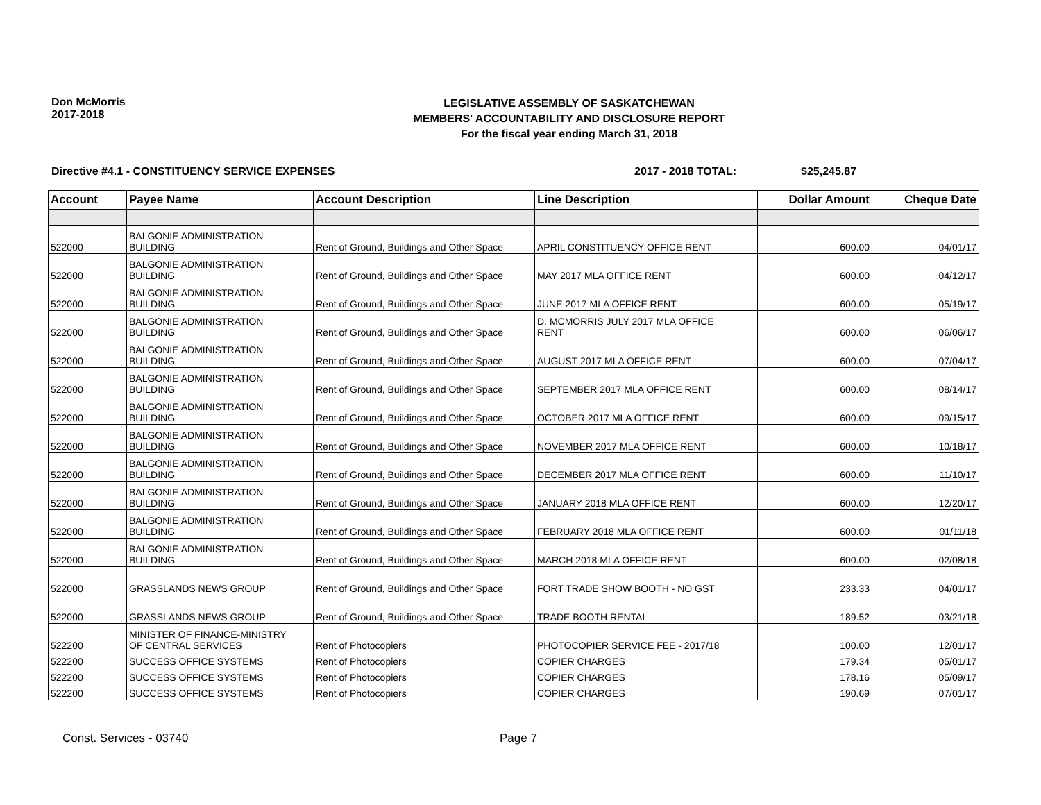Don McMorris
2017-2018
LEGISLATIVE ASSEMBLY OF SASKATCHEWAN
MEMBERS' ACCOUNTABILITY AND DISCLOSURE REPORT
For the fiscal year ending March 31, 2018
Directive #4.1 - CONSTITUENCY SERVICE EXPENSES 2017 - 2018 TOTAL: $25,245.87
| Account | Payee Name | Account Description | Line Description | Dollar Amount | Cheque Date |
| --- | --- | --- | --- | --- | --- |
| 522000 | BALGONIE ADMINISTRATION BUILDING | Rent of Ground, Buildings and Other Space | APRIL CONSTITUENCY OFFICE RENT | 600.00 | 04/01/17 |
| 522000 | BALGONIE ADMINISTRATION BUILDING | Rent of Ground, Buildings and Other Space | MAY 2017 MLA OFFICE RENT | 600.00 | 04/12/17 |
| 522000 | BALGONIE ADMINISTRATION BUILDING | Rent of Ground, Buildings and Other Space | JUNE 2017 MLA OFFICE RENT | 600.00 | 05/19/17 |
| 522000 | BALGONIE ADMINISTRATION BUILDING | Rent of Ground, Buildings and Other Space | D. MCMORRIS JULY 2017 MLA OFFICE RENT | 600.00 | 06/06/17 |
| 522000 | BALGONIE ADMINISTRATION BUILDING | Rent of Ground, Buildings and Other Space | AUGUST 2017 MLA OFFICE RENT | 600.00 | 07/04/17 |
| 522000 | BALGONIE ADMINISTRATION BUILDING | Rent of Ground, Buildings and Other Space | SEPTEMBER 2017 MLA OFFICE RENT | 600.00 | 08/14/17 |
| 522000 | BALGONIE ADMINISTRATION BUILDING | Rent of Ground, Buildings and Other Space | OCTOBER 2017 MLA OFFICE RENT | 600.00 | 09/15/17 |
| 522000 | BALGONIE ADMINISTRATION BUILDING | Rent of Ground, Buildings and Other Space | NOVEMBER 2017 MLA OFFICE RENT | 600.00 | 10/18/17 |
| 522000 | BALGONIE ADMINISTRATION BUILDING | Rent of Ground, Buildings and Other Space | DECEMBER 2017 MLA OFFICE RENT | 600.00 | 11/10/17 |
| 522000 | BALGONIE ADMINISTRATION BUILDING | Rent of Ground, Buildings and Other Space | JANUARY 2018 MLA OFFICE RENT | 600.00 | 12/20/17 |
| 522000 | BALGONIE ADMINISTRATION BUILDING | Rent of Ground, Buildings and Other Space | FEBRUARY 2018 MLA OFFICE RENT | 600.00 | 01/11/18 |
| 522000 | BALGONIE ADMINISTRATION BUILDING | Rent of Ground, Buildings and Other Space | MARCH 2018 MLA OFFICE RENT | 600.00 | 02/08/18 |
| 522000 | GRASSLANDS NEWS GROUP | Rent of Ground, Buildings and Other Space | FORT TRADE SHOW BOOTH - NO GST | 233.33 | 04/01/17 |
| 522000 | GRASSLANDS NEWS GROUP | Rent of Ground, Buildings and Other Space | TRADE BOOTH RENTAL | 189.52 | 03/21/18 |
| 522200 | MINISTER OF FINANCE-MINISTRY OF CENTRAL SERVICES | Rent of Photocopiers | PHOTOCOPIER SERVICE FEE - 2017/18 | 100.00 | 12/01/17 |
| 522200 | SUCCESS OFFICE SYSTEMS | Rent of Photocopiers | COPIER CHARGES | 179.34 | 05/01/17 |
| 522200 | SUCCESS OFFICE SYSTEMS | Rent of Photocopiers | COPIER CHARGES | 178.16 | 05/09/17 |
| 522200 | SUCCESS OFFICE SYSTEMS | Rent of Photocopiers | COPIER CHARGES | 190.69 | 07/01/17 |
Const. Services - 03740 Page 7